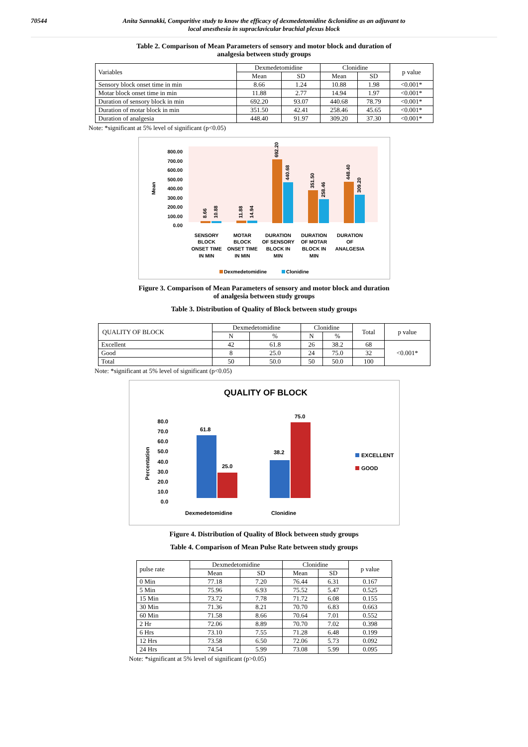70544 Anita Sannakki, Comparitive study to know the efficacy of dexmedetomidine &clonidine as an adjuvant to
local anesthesia in supraclavicular brachial plexus block
Table 2. Comparison of Mean Parameters of sensory and motor block and duration of
analgesia between study groups
| Variables | Dexmedetomidine | | Clonidine | | p value |
| --- | --- | --- | --- | --- | --- |
| | Mean | SD | Mean | SD | |
| Sensory block onset time in min | 8.66 | 1.24 | 10.88 | 1.98 | <0.001* |
| Motar block onset time in min | 11.88 | 2.77 | 14.94 | 1.97 | <0.001* |
| Duration of sensory block in min | 692.20 | 93.07 | 440.68 | 78.79 | <0.001* |
| Duration of motar block in min | 351.50 | 42.41 | 258.46 | 45.65 | <0.001* |
| Duration of analgesia | 448.40 | 91.97 | 309.20 | 37.30 | <0.001* |
Note: *significant at 5% level of significant (p<0.05)
Mean
800.00
700.00
600.00
500.00
400.00
300.00
200.00
100.00
0.00
8.66
10.88
11.88
14.94
692.20
440.68
351.50
258.46
448.40
309.20
SENSORY
BLOCK
ONSET TIME
IN MIN
MOTAR
BLOCK
ONSET TIME
IN MIN
DURATION
OF SENSORY
BLOCK IN
MIN
DURATION
OF MOTAR
BLOCK IN
MIN
DURATION
OF
ANALGESIA
Dexmedetomidine
Clonidine
Figure 3. Comparison of Mean Parameters of sensory and motor block and duration
of analgesia between study groups
Table 3. Distribution of Quality of Block between study groups
| QUALITY OF BLOCK | Dexmedetomidine | | Clonidine | | Total | p value |
| --- | --- | --- | --- | --- | --- | --- |
| | N | % | N | % | | |
| Excellent | 42 | 61.8 | 26 | 38.2 | 68 | <0.001* |
| Good | 8 | 25.0 | 24 | 75.0 | 32 | |
| Total | 50 | 50.0 | 50 | 50.0 | 100 | |
Note: *significant at 5% level of significant (p<0.05)
QUALITY OF BLOCK
Percentation
80.0
70.0
60.0
50.0
40.0
30.0
20.0
10.0
0.0
61.8
25.0
38.2
75.0
Dexmedetomidine
Clonidine
EXCELLENT
GOOD
Figure 4. Distribution of Quality of Block between study groups
Table 4. Comparison of Mean Pulse Rate between study groups
| pulse rate | Dexmedetomidine | | Clonidine | | p value |
| --- | --- | --- | --- | --- | --- |
| | Mean | SD | Mean | SD | |
| 0 Min | 77.18 | 7.20 | 76.44 | 6.31 | 0.167 |
| 5 Min | 75.96 | 6.93 | 75.52 | 5.47 | 0.525 |
| 15 Min | 73.72 | 7.78 | 71.72 | 6.08 | 0.155 |
| 30 Min | 71.36 | 8.21 | 70.70 | 6.83 | 0.663 |
| 60 Min | 71.58 | 8.66 | 70.64 | 7.01 | 0.552 |
| 2 Hr | 72.06 | 8.89 | 70.70 | 7.02 | 0.398 |
| 6 Hrs | 73.10 | 7.55 | 71.28 | 6.48 | 0.199 |
| 12 Hrs | 73.58 | 6.50 | 72.06 | 5.73 | 0.092 |
| 24 Hrs | 74.54 | 5.99 | 73.08 | 5.99 | 0.095 |
Note: *significant at 5% level of significant (p>0.05)